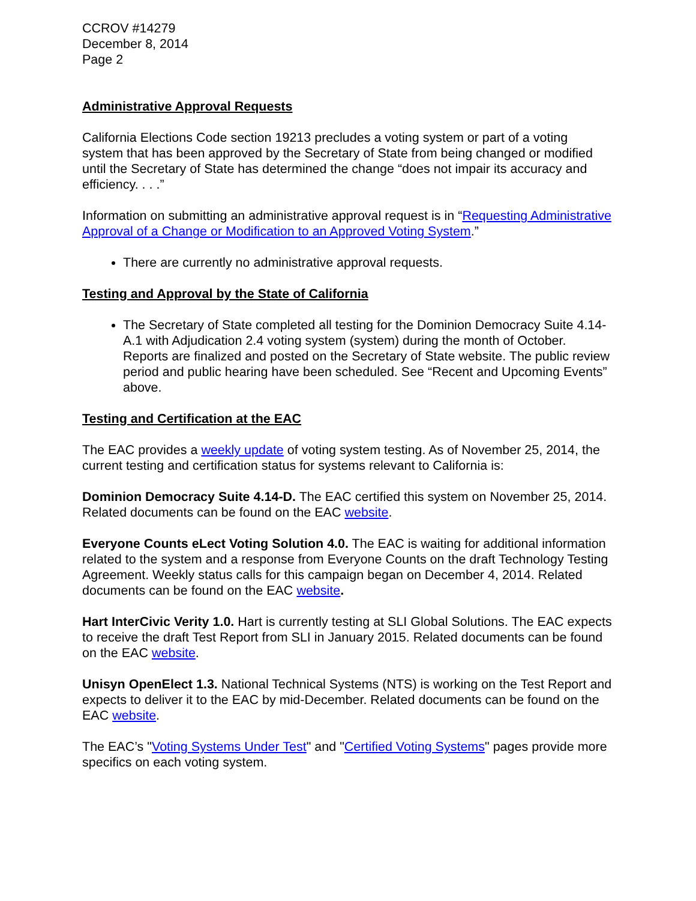CCROV #14279
December 8, 2014
Page 2
Administrative Approval Requests
California Elections Code section 19213 precludes a voting system or part of a voting system that has been approved by the Secretary of State from being changed or modified until the Secretary of State has determined the change “does not impair its accuracy and efficiency. . . .”
Information on submitting an administrative approval request is in “Requesting Administrative Approval of a Change or Modification to an Approved Voting System.”
There are currently no administrative approval requests.
Testing and Approval by the State of California
The Secretary of State completed all testing for the Dominion Democracy Suite 4.14-A.1 with Adjudication 2.4 voting system (system) during the month of October. Reports are finalized and posted on the Secretary of State website. The public review period and public hearing have been scheduled. See “Recent and Upcoming Events” above.
Testing and Certification at the EAC
The EAC provides a weekly update of voting system testing. As of November 25, 2014, the current testing and certification status for systems relevant to California is:
Dominion Democracy Suite 4.14-D. The EAC certified this system on November 25, 2014. Related documents can be found on the EAC website.
Everyone Counts eLect Voting Solution 4.0. The EAC is waiting for additional information related to the system and a response from Everyone Counts on the draft Technology Testing Agreement. Weekly status calls for this campaign began on December 4, 2014. Related documents can be found on the EAC website.
Hart InterCivic Verity 1.0. Hart is currently testing at SLI Global Solutions. The EAC expects to receive the draft Test Report from SLI in January 2015. Related documents can be found on the EAC website.
Unisyn OpenElect 1.3. National Technical Systems (NTS) is working on the Test Report and expects to deliver it to the EAC by mid-December. Related documents can be found on the EAC website.
The EAC’s "Voting Systems Under Test" and "Certified Voting Systems" pages provide more specifics on each voting system.